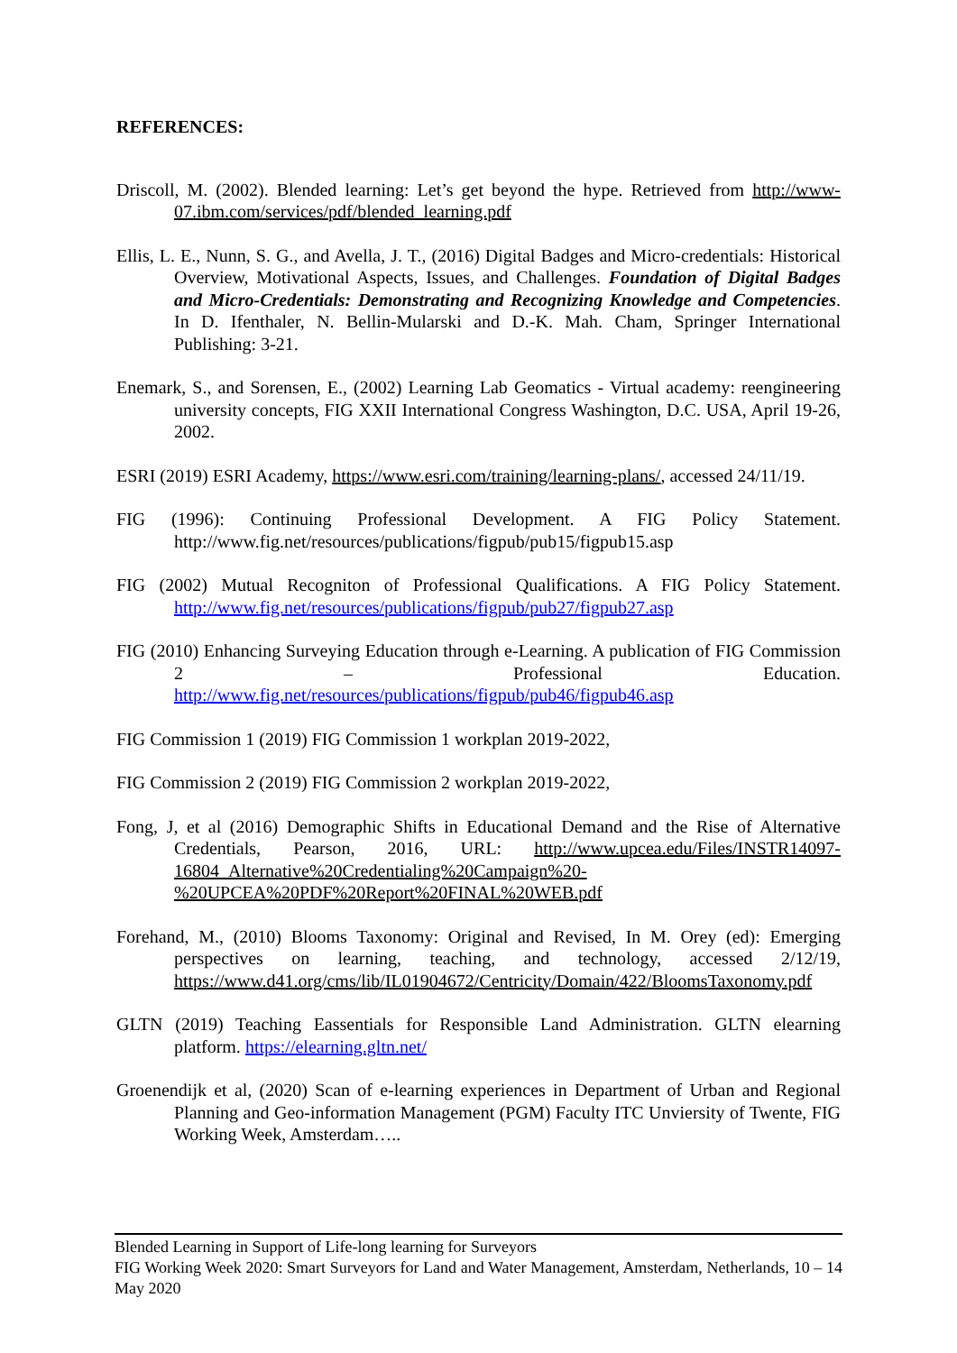REFERENCES:
Driscoll, M. (2002). Blended learning: Let’s get beyond the hype. Retrieved from http://www-07.ibm.com/services/pdf/blended_learning.pdf
Ellis, L. E., Nunn, S. G., and Avella, J. T., (2016) Digital Badges and Micro-credentials: Historical Overview, Motivational Aspects, Issues, and Challenges. Foundation of Digital Badges and Micro-Credentials: Demonstrating and Recognizing Knowledge and Competencies. In D. Ifenthaler, N. Bellin-Mularski and D.-K. Mah. Cham, Springer International Publishing: 3-21.
Enemark, S., and Sorensen, E., (2002) Learning Lab Geomatics - Virtual academy: reengineering university concepts, FIG XXII International Congress Washington, D.C. USA, April 19-26, 2002.
ESRI (2019) ESRI Academy, https://www.esri.com/training/learning-plans/, accessed 24/11/19.
FIG (1996): Continuing Professional Development. A FIG Policy Statement. http://www.fig.net/resources/publications/figpub/pub15/figpub15.asp
FIG (2002) Mutual Recogniton of Professional Qualifications. A FIG Policy Statement. http://www.fig.net/resources/publications/figpub/pub27/figpub27.asp
FIG (2010) Enhancing Surveying Education through e-Learning. A publication of FIG Commission 2 – Professional Education. http://www.fig.net/resources/publications/figpub/pub46/figpub46.asp
FIG Commission 1 (2019) FIG Commission 1 workplan 2019-2022,
FIG Commission 2 (2019) FIG Commission 2 workplan 2019-2022,
Fong, J, et al (2016) Demographic Shifts in Educational Demand and the Rise of Alternative Credentials, Pearson, 2016, URL: http://www.upcea.edu/Files/INSTR14097-16804_Alternative%20Credentialing%20Campaign%20-%20UPCEA%20PDF%20Report%20FINAL%20WEB.pdf
Forehand, M., (2010) Blooms Taxonomy: Original and Revised, In M. Orey (ed): Emerging perspectives on learning, teaching, and technology, accessed 2/12/19, https://www.d41.org/cms/lib/IL01904672/Centricity/Domain/422/BloomsTaxonomy.pdf
GLTN (2019) Teaching Eassentials for Responsible Land Administration. GLTN elearning platform. https://elearning.gltn.net/
Groenendijk et al, (2020) Scan of e-learning experiences in Department of Urban and Regional Planning and Geo-information Management (PGM) Faculty ITC Unviersity of Twente, FIG Working Week, Amsterdam…..
Blended Learning in Support of Life-long learning for Surveyors
FIG Working Week 2020: Smart Surveyors for Land and Water Management, Amsterdam, Netherlands, 10 – 14 May 2020